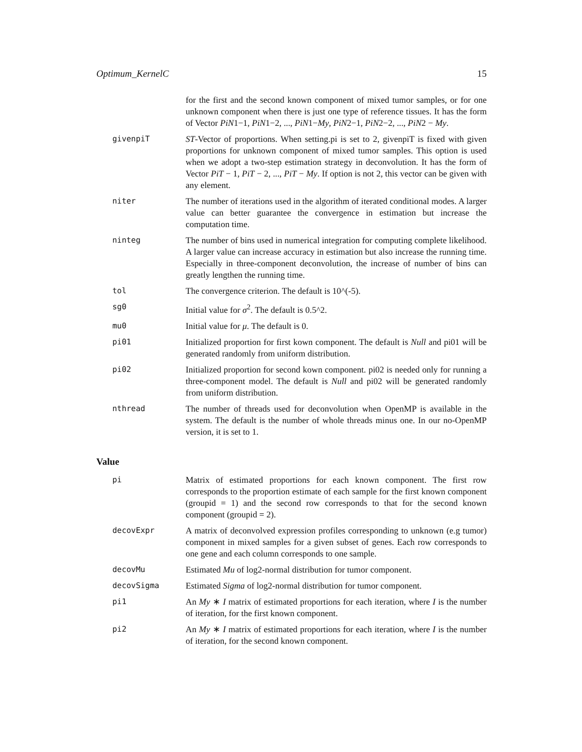Optimum_KernelC 15
for the first and the second known component of mixed tumor samples, or for one unknown component when there is just one type of reference tissues. It has the form of Vector PiN1−1, PiN1−2, ..., PiN1−My, PiN2−1, PiN2−2, ..., PiN2 − My.
givenpiT ST-Vector of proportions. When setting.pi is set to 2, givenpiT is fixed with given proportions for unknown component of mixed tumor samples. This option is used when we adopt a two-step estimation strategy in deconvolution. It has the form of Vector PiT − 1, PiT − 2, ..., PiT − My. If option is not 2, this vector can be given with any element.
niter The number of iterations used in the algorithm of iterated conditional modes. A larger value can better guarantee the convergence in estimation but increase the computation time.
ninteg The number of bins used in numerical integration for computing complete likelihood. A larger value can increase accuracy in estimation but also increase the running time. Especially in three-component deconvolution, the increase of number of bins can greatly lengthen the running time.
tol The convergence criterion. The default is 10^(-5).
sg0 Initial value for σ<sup>2</sup>. The default is 0.5^2.
mu0 Initial value for μ. The default is 0.
pi01 Initialized proportion for first kown component. The default is Null and pi01 will be generated randomly from uniform distribution.
pi02 Initialized proportion for second kown component. pi02 is needed only for running a three-component model. The default is Null and pi02 will be generated randomly from uniform distribution.
nthread The number of threads used for deconvolution when OpenMP is available in the system. The default is the number of whole threads minus one. In our no-OpenMP version, it is set to 1.
Value
pi Matrix of estimated proportions for each known component. The first row corresponds to the proportion estimate of each sample for the first known component (groupid = 1) and the second row corresponds to that for the second known component (groupid = 2).
decovExpr A matrix of deconvolved expression profiles corresponding to unknown (e.g tumor) component in mixed samples for a given subset of genes. Each row corresponds to one gene and each column corresponds to one sample.
decovMu Estimated Mu of log2-normal distribution for tumor component.
decovSigma Estimated Sigma of log2-normal distribution for tumor component.
pi1 An My ∗ I matrix of estimated proportions for each iteration, where I is the number of iteration, for the first known component.
pi2 An My ∗ I matrix of estimated proportions for each iteration, where I is the number of iteration, for the second known component.